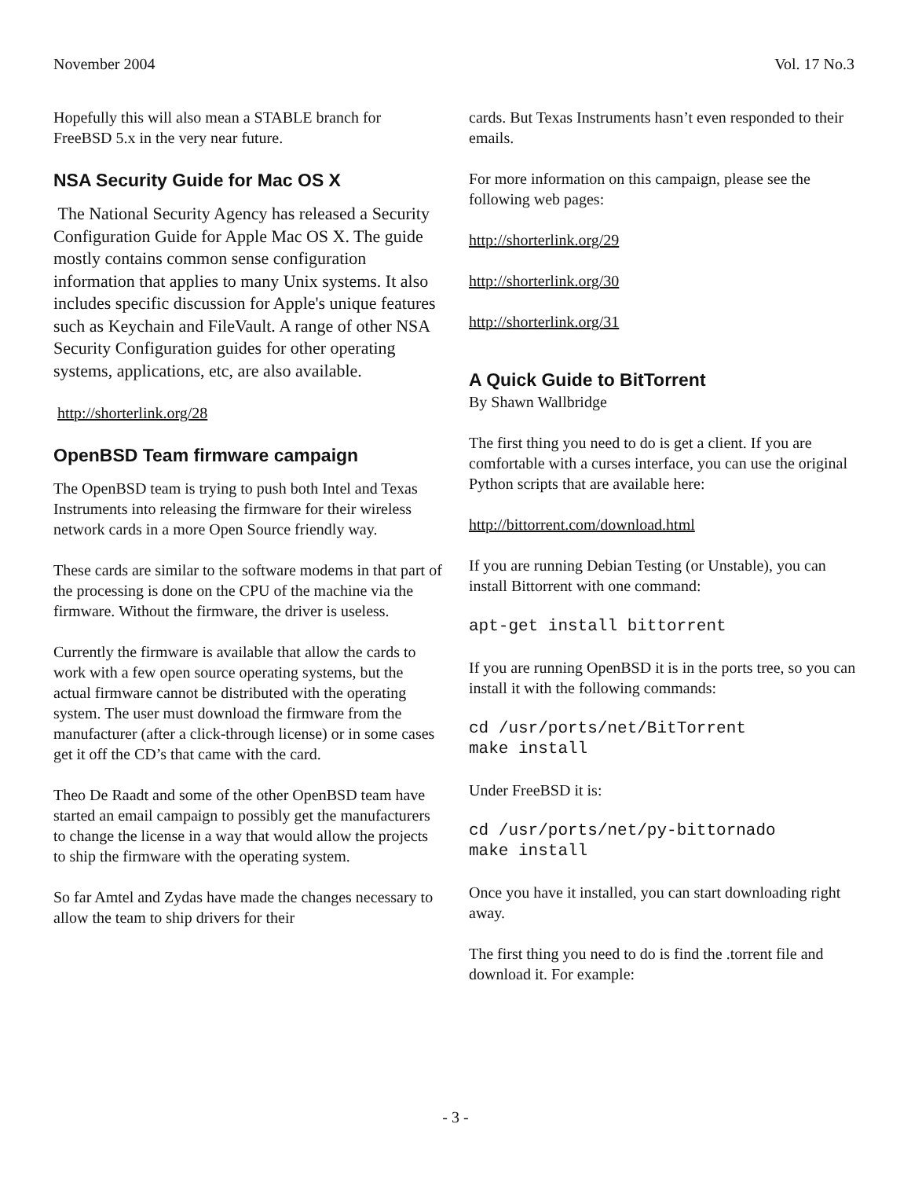November 2004 Vol. 17 No.3
Hopefully this will also mean a STABLE branch for FreeBSD 5.x in the very near future.
NSA Security Guide for Mac OS X
The National Security Agency has released a Security Configuration Guide for Apple Mac OS X. The guide mostly contains common sense configuration information that applies to many Unix systems. It also includes specific discussion for Apple's unique features such as Keychain and FileVault. A range of other NSA Security Configuration guides for other operating systems, applications, etc, are also available.
http://shorterlink.org/28
OpenBSD Team firmware campaign
The OpenBSD team is trying to push both Intel and Texas Instruments into releasing the firmware for their wireless network cards in a more Open Source friendly way.
These cards are similar to the software modems in that part of the processing is done on the CPU of the machine via the firmware. Without the firmware, the driver is useless.
Currently the firmware is available that allow the cards to work with a few open source operating systems, but the actual firmware cannot be distributed with the operating system. The user must download the firmware from the manufacturer (after a click-through license) or in some cases get it off the CD’s that came with the card.
Theo De Raadt and some of the other OpenBSD team have started an email campaign to possibly get the manufacturers to change the license in a way that would allow the projects to ship the firmware with the operating system.
So far Amtel and Zydas have made the changes necessary to allow the team to ship drivers for their
cards. But Texas Instruments hasn’t even responded to their emails.
For more information on this campaign, please see the following web pages:
http://shorterlink.org/29
http://shorterlink.org/30
http://shorterlink.org/31
A Quick Guide to BitTorrent
By Shawn Wallbridge
The first thing you need to do is get a client. If you are comfortable with a curses interface, you can use the original Python scripts that are available here:
http://bittorrent.com/download.html
If you are running Debian Testing (or Unstable), you can install Bittorrent with one command:
apt-get install bittorrent
If you are running OpenBSD it is in the ports tree, so you can install it with the following commands:
cd /usr/ports/net/BitTorrent
make install
Under FreeBSD it is:
cd /usr/ports/net/py-bittornado
make install
Once you have it installed, you can start downloading right away.
The first thing you need to do is find the .torrent file and download it. For example:
- 3 -